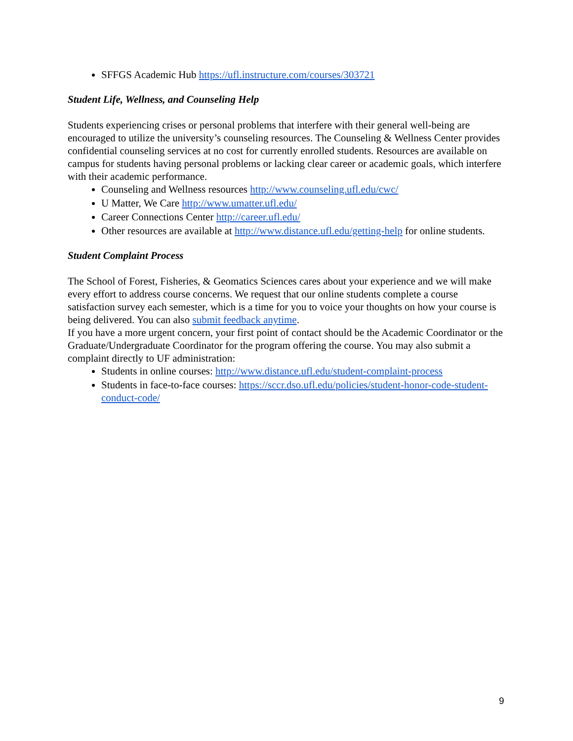SFFGS Academic Hub https://ufl.instructure.com/courses/303721
Student Life, Wellness, and Counseling Help
Students experiencing crises or personal problems that interfere with their general well-being are encouraged to utilize the university’s counseling resources. The Counseling & Wellness Center provides confidential counseling services at no cost for currently enrolled students. Resources are available on campus for students having personal problems or lacking clear career or academic goals, which interfere with their academic performance.
Counseling and Wellness resources http://www.counseling.ufl.edu/cwc/
U Matter, We Care http://www.umatter.ufl.edu/
Career Connections Center http://career.ufl.edu/
Other resources are available at http://www.distance.ufl.edu/getting-help for online students.
Student Complaint Process
The School of Forest, Fisheries, & Geomatics Sciences cares about your experience and we will make every effort to address course concerns. We request that our online students complete a course satisfaction survey each semester, which is a time for you to voice your thoughts on how your course is being delivered. You can also submit feedback anytime.
If you have a more urgent concern, your first point of contact should be the Academic Coordinator or the Graduate/Undergraduate Coordinator for the program offering the course. You may also submit a complaint directly to UF administration:
Students in online courses: http://www.distance.ufl.edu/student-complaint-process
Students in face-to-face courses: https://sccr.dso.ufl.edu/policies/student-honor-code-student-conduct-code/
9